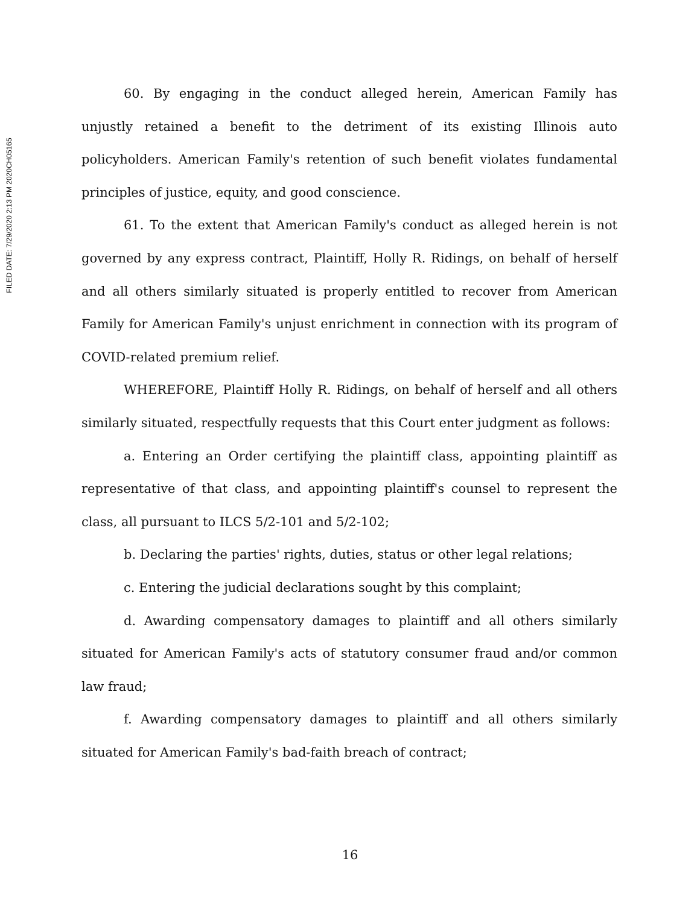FILED DATE: 7/29/2020 2:13 PM 2020CH05165
60. By engaging in the conduct alleged herein, American Family has unjustly retained a benefit to the detriment of its existing Illinois auto policyholders. American Family's retention of such benefit violates fundamental principles of justice, equity, and good conscience.
61. To the extent that American Family's conduct as alleged herein is not governed by any express contract, Plaintiff, Holly R. Ridings, on behalf of herself and all others similarly situated is properly entitled to recover from American Family for American Family's unjust enrichment in connection with its program of COVID-related premium relief.
WHEREFORE, Plaintiff Holly R. Ridings, on behalf of herself and all others similarly situated, respectfully requests that this Court enter judgment as follows:
a. Entering an Order certifying the plaintiff class, appointing plaintiff as representative of that class, and appointing plaintiff's counsel to represent the class, all pursuant to ILCS 5/2-101 and 5/2-102;
b. Declaring the parties' rights, duties, status or other legal relations;
c. Entering the judicial declarations sought by this complaint;
d. Awarding compensatory damages to plaintiff and all others similarly situated for American Family's acts of statutory consumer fraud and/or common law fraud;
f. Awarding compensatory damages to plaintiff and all others similarly situated for American Family's bad-faith breach of contract;
16